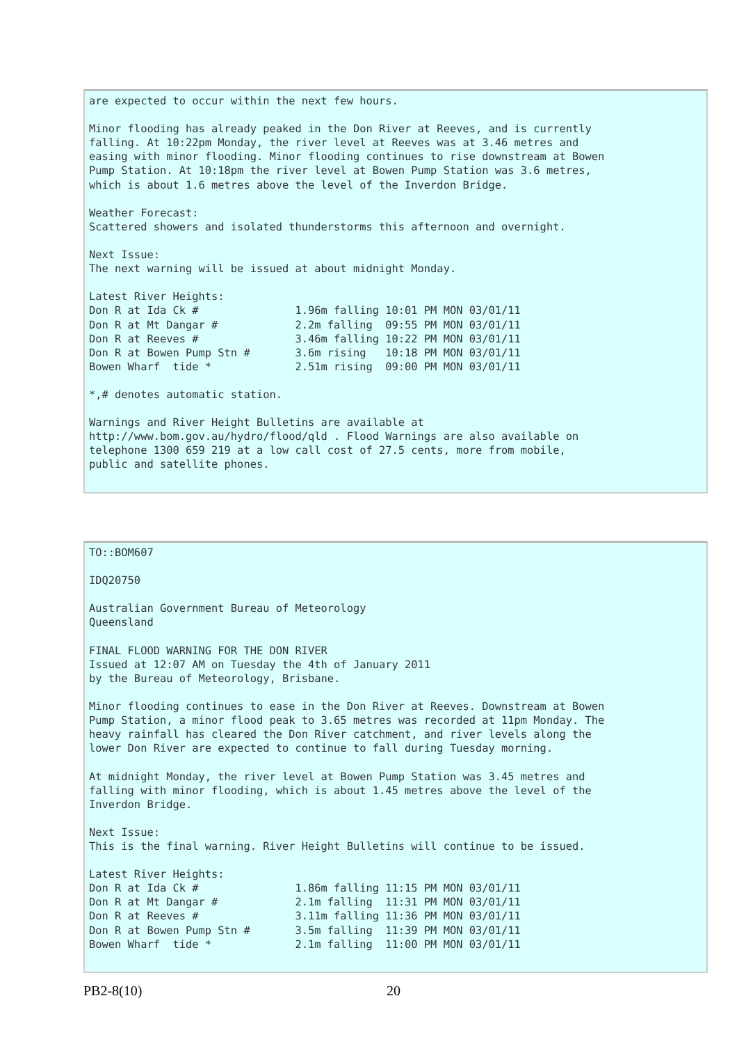are expected to occur within the next few hours.

Minor flooding has already peaked in the Don River at Reeves, and is currently
falling. At 10:22pm Monday, the river level at Reeves was at 3.46 metres and
easing with minor flooding. Minor flooding continues to rise downstream at Bowen
Pump Station. At 10:18pm the river level at Bowen Pump Station was 3.6 metres,
which is about 1.6 metres above the level of the Inverdon Bridge.

Weather Forecast:
Scattered showers and isolated thunderstorms this afternoon and overnight.

Next Issue:
The next warning will be issued at about midnight Monday.

Latest River Heights:
Don R at Ida Ck #               1.96m falling 10:01 PM MON 03/01/11
Don R at Mt Dangar #            2.2m falling  09:55 PM MON 03/01/11
Don R at Reeves #               3.46m falling 10:22 PM MON 03/01/11
Don R at Bowen Pump Stn #       3.6m rising   10:18 PM MON 03/01/11
Bowen Wharf  tide *             2.51m rising  09:00 PM MON 03/01/11

*,# denotes automatic station.

Warnings and River Height Bulletins are available at
http://www.bom.gov.au/hydro/flood/qld . Flood Warnings are also available on
telephone 1300 659 219 at a low call cost of 27.5 cents, more from mobile,
public and satellite phones.
TO::BOM607

IDQ20750

Australian Government Bureau of Meteorology
Queensland

FINAL FLOOD WARNING FOR THE DON RIVER
Issued at 12:07 AM on Tuesday the 4th of January 2011
by the Bureau of Meteorology, Brisbane.

Minor flooding continues to ease in the Don River at Reeves. Downstream at Bowen
Pump Station, a minor flood peak to 3.65 metres was recorded at 11pm Monday. The
heavy rainfall has cleared the Don River catchment, and river levels along the
lower Don River are expected to continue to fall during Tuesday morning.

At midnight Monday, the river level at Bowen Pump Station was 3.45 metres and
falling with minor flooding, which is about 1.45 metres above the level of the
Inverdon Bridge.

Next Issue:
This is the final warning. River Height Bulletins will continue to be issued.

Latest River Heights:
Don R at Ida Ck #               1.86m falling 11:15 PM MON 03/01/11
Don R at Mt Dangar #            2.1m falling  11:31 PM MON 03/01/11
Don R at Reeves #               3.11m falling 11:36 PM MON 03/01/11
Don R at Bowen Pump Stn #       3.5m falling  11:39 PM MON 03/01/11
Bowen Wharf  tide *             2.1m falling  11:00 PM MON 03/01/11
PB2-8(10) 20